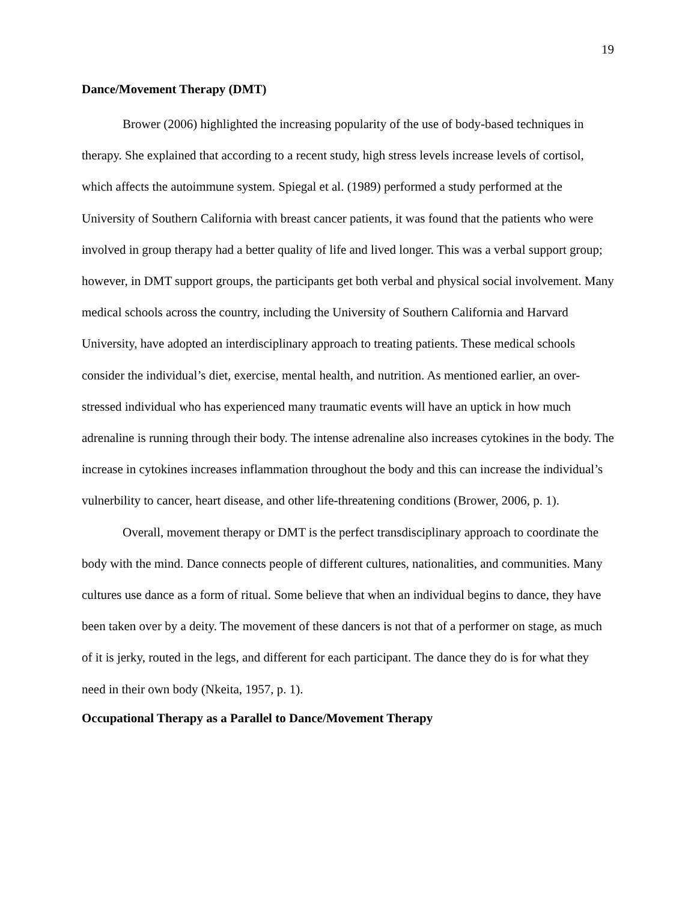19
Dance/Movement Therapy (DMT)
Brower (2006) highlighted the increasing popularity of the use of body-based techniques in therapy. She explained that according to a recent study, high stress levels increase levels of cortisol, which affects the autoimmune system. Spiegal et al. (1989) performed a study performed at the University of Southern California with breast cancer patients, it was found that the patients who were involved in group therapy had a better quality of life and lived longer. This was a verbal support group; however, in DMT support groups, the participants get both verbal and physical social involvement. Many medical schools across the country, including the University of Southern California and Harvard University, have adopted an interdisciplinary approach to treating patients. These medical schools consider the individual’s diet, exercise, mental health, and nutrition. As mentioned earlier, an over-stressed individual who has experienced many traumatic events will have an uptick in how much adrenaline is running through their body. The intense adrenaline also increases cytokines in the body. The increase in cytokines increases inflammation throughout the body and this can increase the individual’s vulnerbility to cancer, heart disease, and other life-threatening conditions (Brower, 2006, p. 1).
Overall, movement therapy or DMT is the perfect transdisciplinary approach to coordinate the body with the mind. Dance connects people of different cultures, nationalities, and communities. Many cultures use dance as a form of ritual. Some believe that when an individual begins to dance, they have been taken over by a deity. The movement of these dancers is not that of a performer on stage, as much of it is jerky, routed in the legs, and different for each participant. The dance they do is for what they need in their own body (Nkeita, 1957, p. 1).
Occupational Therapy as a Parallel to Dance/Movement Therapy